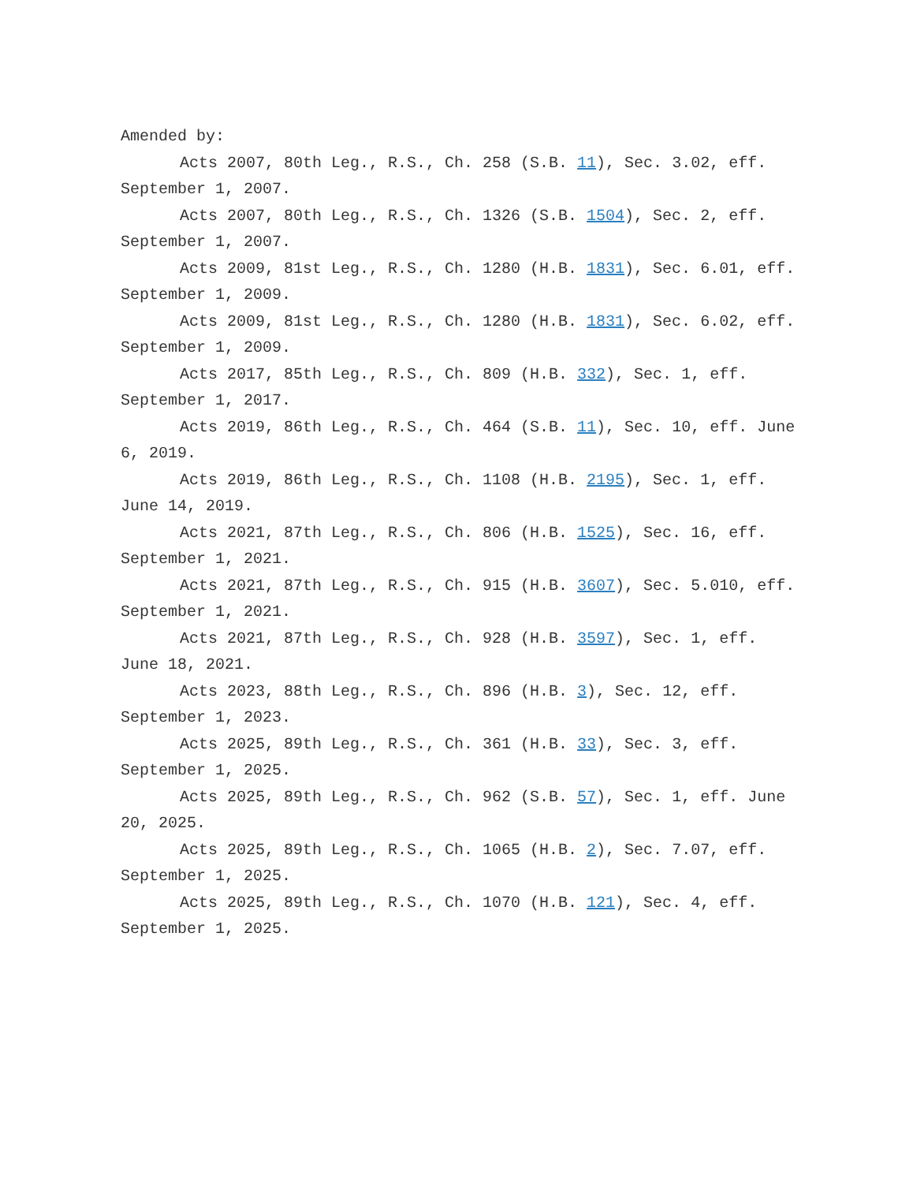Amended by:
Acts 2007, 80th Leg., R.S., Ch. 258 (S.B. 11), Sec. 3.02, eff. September 1, 2007.
Acts 2007, 80th Leg., R.S., Ch. 1326 (S.B. 1504), Sec. 2, eff. September 1, 2007.
Acts 2009, 81st Leg., R.S., Ch. 1280 (H.B. 1831), Sec. 6.01, eff. September 1, 2009.
Acts 2009, 81st Leg., R.S., Ch. 1280 (H.B. 1831), Sec. 6.02, eff. September 1, 2009.
Acts 2017, 85th Leg., R.S., Ch. 809 (H.B. 332), Sec. 1, eff. September 1, 2017.
Acts 2019, 86th Leg., R.S., Ch. 464 (S.B. 11), Sec. 10, eff. June 6, 2019.
Acts 2019, 86th Leg., R.S., Ch. 1108 (H.B. 2195), Sec. 1, eff. June 14, 2019.
Acts 2021, 87th Leg., R.S., Ch. 806 (H.B. 1525), Sec. 16, eff. September 1, 2021.
Acts 2021, 87th Leg., R.S., Ch. 915 (H.B. 3607), Sec. 5.010, eff. September 1, 2021.
Acts 2021, 87th Leg., R.S., Ch. 928 (H.B. 3597), Sec. 1, eff. June 18, 2021.
Acts 2023, 88th Leg., R.S., Ch. 896 (H.B. 3), Sec. 12, eff. September 1, 2023.
Acts 2025, 89th Leg., R.S., Ch. 361 (H.B. 33), Sec. 3, eff. September 1, 2025.
Acts 2025, 89th Leg., R.S., Ch. 962 (S.B. 57), Sec. 1, eff. June 20, 2025.
Acts 2025, 89th Leg., R.S., Ch. 1065 (H.B. 2), Sec. 7.07, eff. September 1, 2025.
Acts 2025, 89th Leg., R.S., Ch. 1070 (H.B. 121), Sec. 4, eff. September 1, 2025.